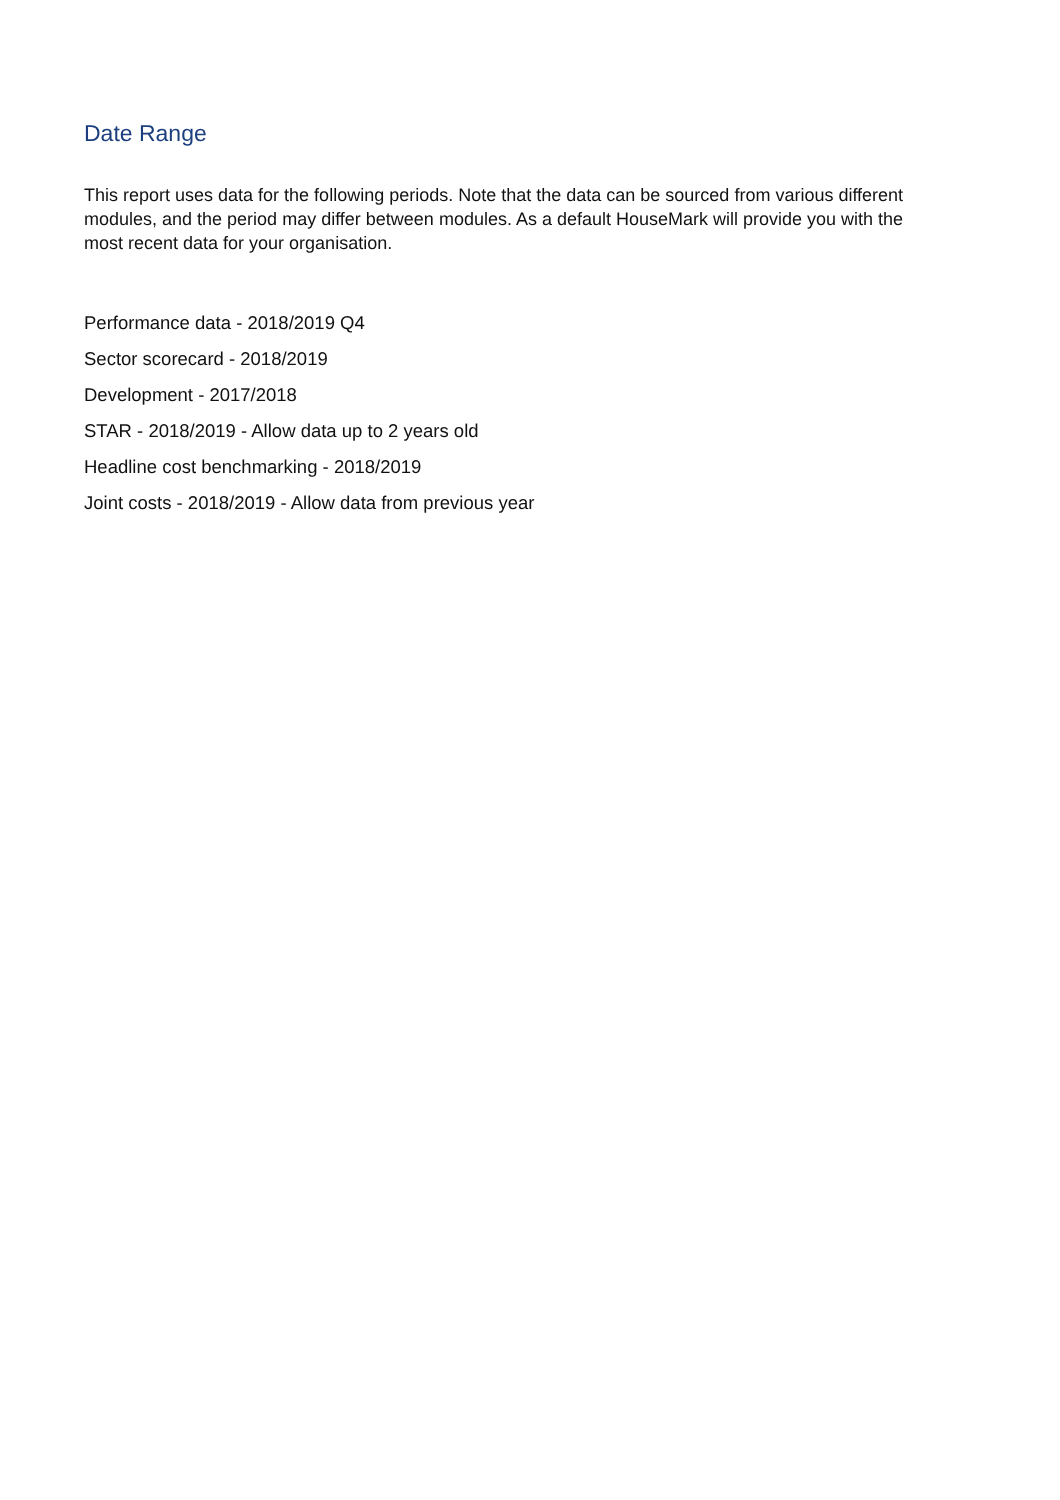Date Range
This report uses data for the following periods. Note that the data can be sourced from various different modules, and the period may differ between modules. As a default HouseMark will provide you with the most recent data for your organisation.
Performance data - 2018/2019 Q4
Sector scorecard - 2018/2019
Development - 2017/2018
STAR - 2018/2019 - Allow data up to 2 years old
Headline cost benchmarking - 2018/2019
Joint costs - 2018/2019 - Allow data from previous year